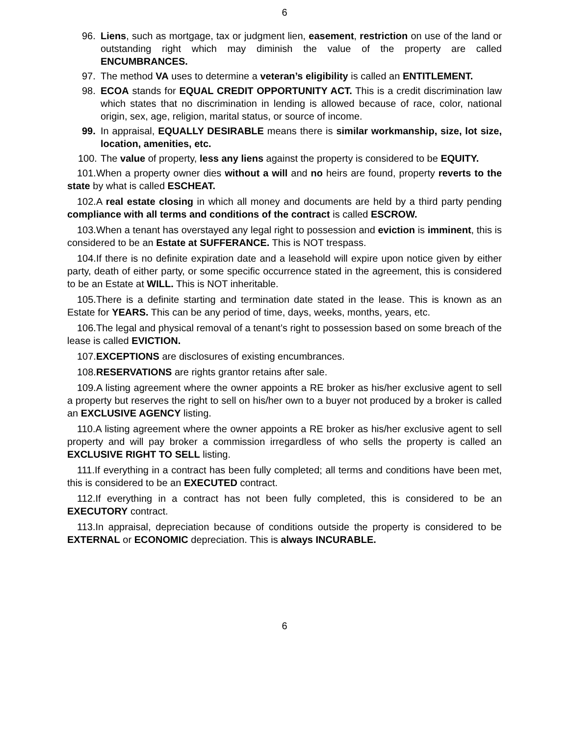6
96. Liens, such as mortgage, tax or judgment lien, easement, restriction on use of the land or outstanding right which may diminish the value of the property are called ENCUMBRANCES.
97. The method VA uses to determine a veteran’s eligibility is called an ENTITLEMENT.
98. ECOA stands for EQUAL CREDIT OPPORTUNITY ACT. This is a credit discrimination law which states that no discrimination in lending is allowed because of race, color, national origin, sex, age, religion, marital status, or source of income.
99. In appraisal, EQUALLY DESIRABLE means there is similar workmanship, size, lot size, location, amenities, etc.
100. The value of property, less any liens against the property is considered to be EQUITY.
101.When a property owner dies without a will and no heirs are found, property reverts to the state by what is called ESCHEAT.
102.A real estate closing in which all money and documents are held by a third party pending compliance with all terms and conditions of the contract is called ESCROW.
103.When a tenant has overstayed any legal right to possession and eviction is imminent, this is considered to be an Estate at SUFFERANCE. This is NOT trespass.
104.If there is no definite expiration date and a leasehold will expire upon notice given by either party, death of either party, or some specific occurrence stated in the agreement, this is considered to be an Estate at WILL. This is NOT inheritable.
105.There is a definite starting and termination date stated in the lease. This is known as an Estate for YEARS. This can be any period of time, days, weeks, months, years, etc.
106.The legal and physical removal of a tenant’s right to possession based on some breach of the lease is called EVICTION.
107.EXCEPTIONS are disclosures of existing encumbrances.
108.RESERVATIONS are rights grantor retains after sale.
109.A listing agreement where the owner appoints a RE broker as his/her exclusive agent to sell a property but reserves the right to sell on his/her own to a buyer not produced by a broker is called an EXCLUSIVE AGENCY listing.
110.A listing agreement where the owner appoints a RE broker as his/her exclusive agent to sell property and will pay broker a commission irregardless of who sells the property is called an EXCLUSIVE RIGHT TO SELL listing.
111.If everything in a contract has been fully completed; all terms and conditions have been met, this is considered to be an EXECUTED contract.
112.If everything in a contract has not been fully completed, this is considered to be an EXECUTORY contract.
113.In appraisal, depreciation because of conditions outside the property is considered to be EXTERNAL or ECONOMIC depreciation. This is always INCURABLE.
6